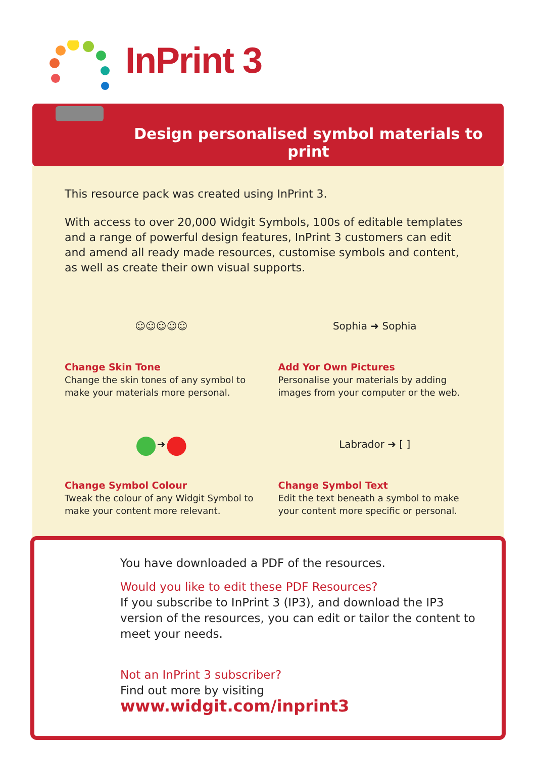InPrint 3
Design personalised symbol materials to print
This resource pack was created using InPrint 3.
With access to over 20,000 Widgit Symbols, 100s of editable templates and a range of powerful design features, InPrint 3 customers can edit and amend all ready made resources, customise symbols and content, as well as create their own visual supports.
☺☺☺☺☺
Change Skin Tone
Change the skin tones of any symbol to make your materials more personal.
Sophia ➜ Sophia
Add Yor Own Pictures
Personalise your materials by adding images from your computer or the web.
● ➜ ●
Change Symbol Colour
Tweak the colour of any Widgit Symbol to make your content more relevant.
Labrador ➜ [ ]
Change Symbol Text
Edit the text beneath a symbol to make your content more specific or personal.
You have downloaded a PDF of the resources.
Would you like to edit these PDF Resources?
If you subscribe to InPrint 3 (IP3), and download the IP3 version of the resources, you can edit or tailor the content to meet your needs.
Not an InPrint 3 subscriber?
Find out more by visiting
www.widgit.com/inprint3